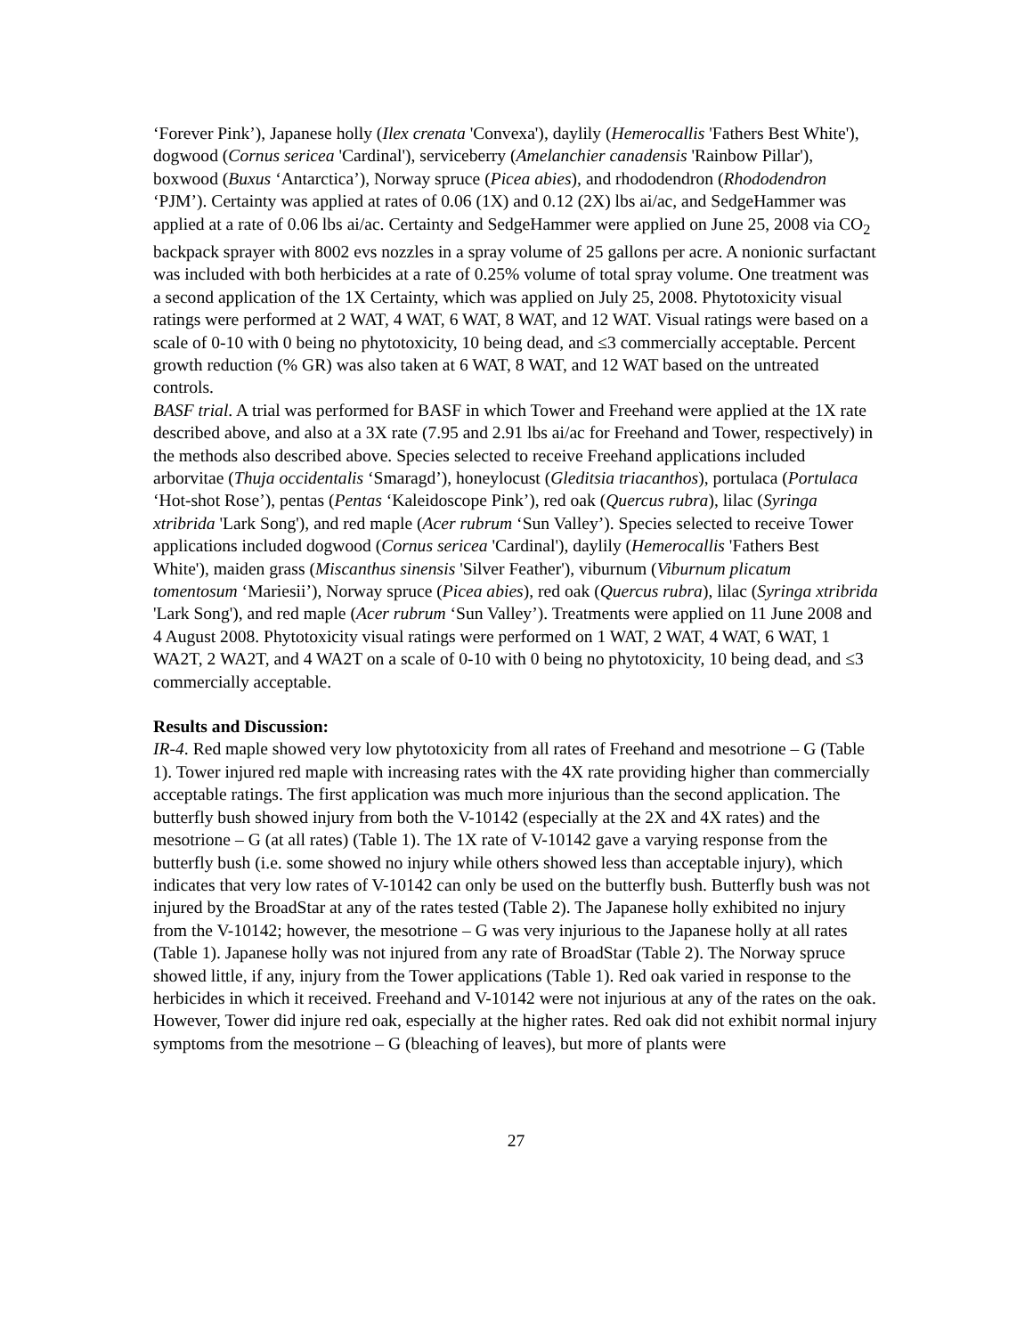‘Forever Pink’), Japanese holly (Ilex crenata 'Convexa'), daylily (Hemerocallis 'Fathers Best White'), dogwood (Cornus sericea 'Cardinal'), serviceberry (Amelanchier canadensis 'Rainbow Pillar'), boxwood (Buxus ‘Antarctica’), Norway spruce (Picea abies), and rhododendron (Rhododendron ‘PJM’). Certainty was applied at rates of 0.06 (1X) and 0.12 (2X) lbs ai/ac, and SedgeHammer was applied at a rate of 0.06 lbs ai/ac. Certainty and SedgeHammer were applied on June 25, 2008 via CO<sub>2</sub> backpack sprayer with 8002 evs nozzles in a spray volume of 25 gallons per acre. A nonionic surfactant was included with both herbicides at a rate of 0.25% volume of total spray volume. One treatment was a second application of the 1X Certainty, which was applied on July 25, 2008. Phytotoxicity visual ratings were performed at 2 WAT, 4 WAT, 6 WAT, 8 WAT, and 12 WAT. Visual ratings were based on a scale of 0-10 with 0 being no phytotoxicity, 10 being dead, and ≤3 commercially acceptable. Percent growth reduction (% GR) was also taken at 6 WAT, 8 WAT, and 12 WAT based on the untreated controls.
BASF trial. A trial was performed for BASF in which Tower and Freehand were applied at the 1X rate described above, and also at a 3X rate (7.95 and 2.91 lbs ai/ac for Freehand and Tower, respectively) in the methods also described above. Species selected to receive Freehand applications included arborvitae (Thuja occidentalis ‘Smaragd’), honeylocust (Gleditsia triacanthos), portulaca (Portulaca ‘Hot-shot Rose’), pentas (Pentas ‘Kaleidoscope Pink’), red oak (Quercus rubra), lilac (Syringa xtribrida 'Lark Song'), and red maple (Acer rubrum ‘Sun Valley’). Species selected to receive Tower applications included dogwood (Cornus sericea 'Cardinal'), daylily (Hemerocallis 'Fathers Best White'), maiden grass (Miscanthus sinensis 'Silver Feather'), viburnum (Viburnum plicatum tomentosum ‘Mariesii’), Norway spruce (Picea abies), red oak (Quercus rubra), lilac (Syringa xtribrida 'Lark Song'), and red maple (Acer rubrum ‘Sun Valley’). Treatments were applied on 11 June 2008 and 4 August 2008. Phytotoxicity visual ratings were performed on 1 WAT, 2 WAT, 4 WAT, 6 WAT, 1 WA2T, 2 WA2T, and 4 WA2T on a scale of 0-10 with 0 being no phytotoxicity, 10 being dead, and ≤3 commercially acceptable.
Results and Discussion:
IR-4. Red maple showed very low phytotoxicity from all rates of Freehand and mesotrione – G (Table 1). Tower injured red maple with increasing rates with the 4X rate providing higher than commercially acceptable ratings. The first application was much more injurious than the second application. The butterfly bush showed injury from both the V-10142 (especially at the 2X and 4X rates) and the mesotrione – G (at all rates) (Table 1). The 1X rate of V-10142 gave a varying response from the butterfly bush (i.e. some showed no injury while others showed less than acceptable injury), which indicates that very low rates of V-10142 can only be used on the butterfly bush. Butterfly bush was not injured by the BroadStar at any of the rates tested (Table 2). The Japanese holly exhibited no injury from the V-10142; however, the mesotrione – G was very injurious to the Japanese holly at all rates (Table 1). Japanese holly was not injured from any rate of BroadStar (Table 2). The Norway spruce showed little, if any, injury from the Tower applications (Table 1). Red oak varied in response to the herbicides in which it received. Freehand and V-10142 were not injurious at any of the rates on the oak. However, Tower did injure red oak, especially at the higher rates. Red oak did not exhibit normal injury symptoms from the mesotrione – G (bleaching of leaves), but more of plants were
27